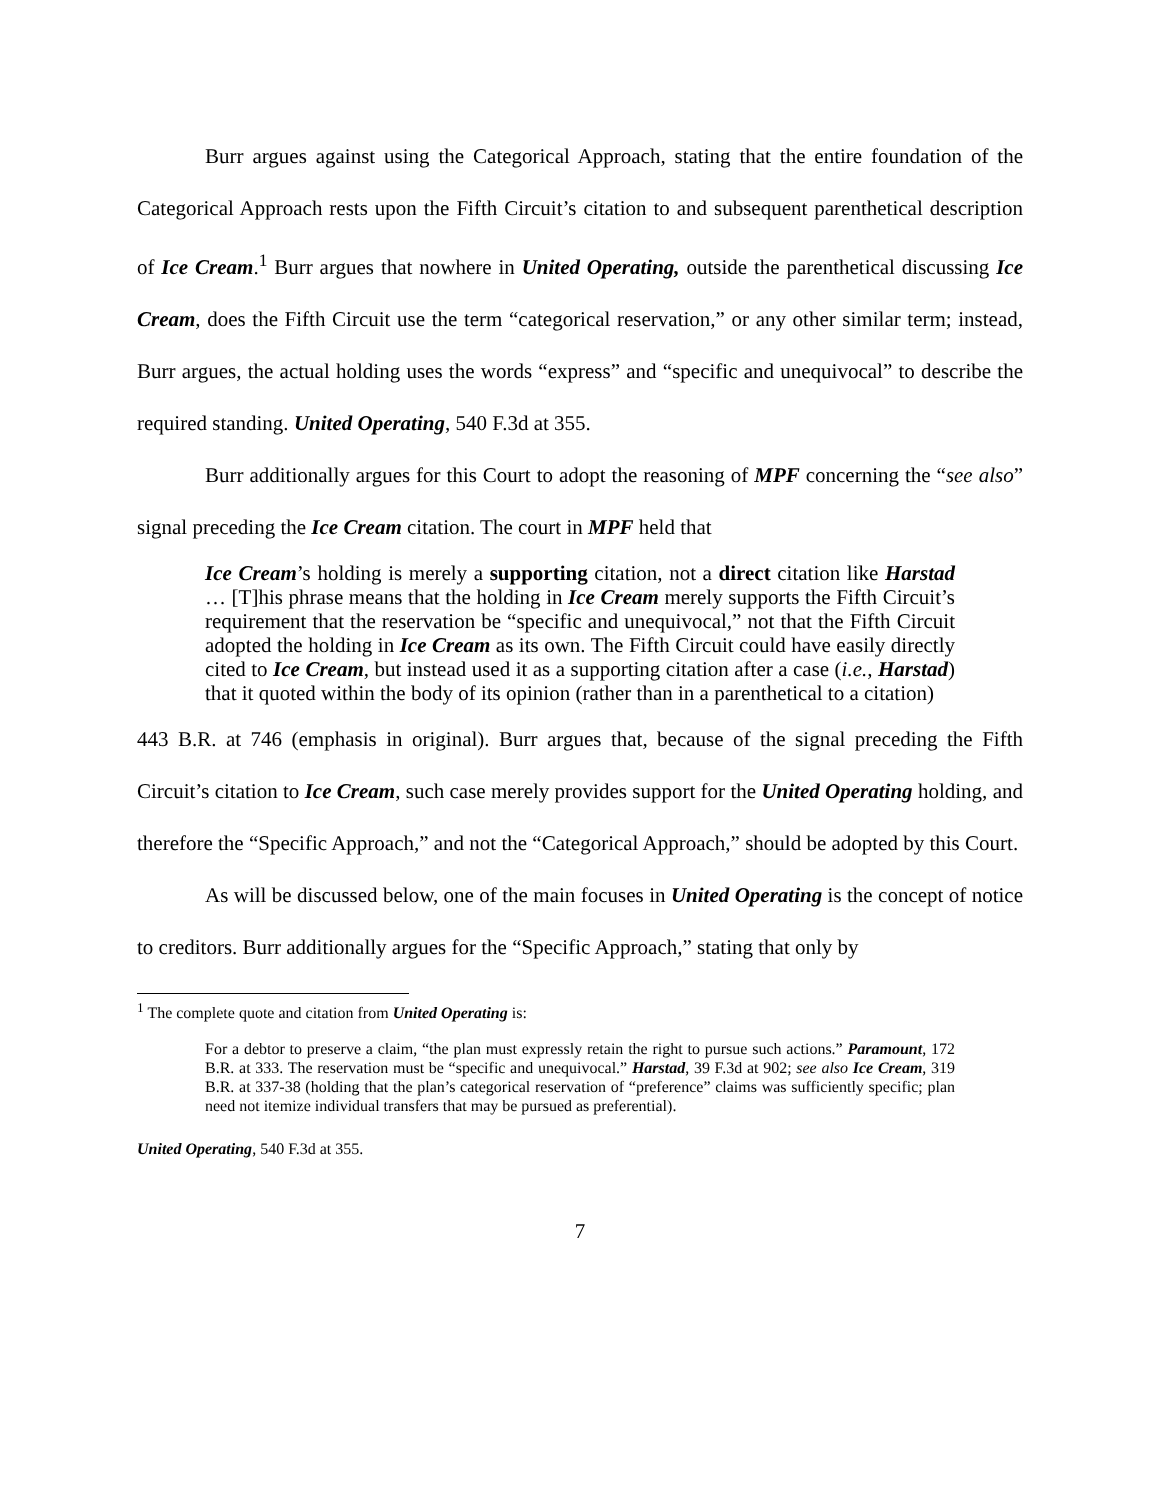Burr argues against using the Categorical Approach, stating that the entire foundation of the Categorical Approach rests upon the Fifth Circuit’s citation to and subsequent parenthetical description of Ice Cream.<sup>1</sup> Burr argues that nowhere in United Operating, outside the parenthetical discussing Ice Cream, does the Fifth Circuit use the term “categorical reservation,” or any other similar term; instead, Burr argues, the actual holding uses the words “express” and “specific and unequivocal” to describe the required standing. United Operating, 540 F.3d at 355.
Burr additionally argues for this Court to adopt the reasoning of MPF concerning the “see also” signal preceding the Ice Cream citation. The court in MPF held that
Ice Cream’s holding is merely a supporting citation, not a direct citation like Harstad … [T]his phrase means that the holding in Ice Cream merely supports the Fifth Circuit’s requirement that the reservation be “specific and unequivocal,” not that the Fifth Circuit adopted the holding in Ice Cream as its own. The Fifth Circuit could have easily directly cited to Ice Cream, but instead used it as a supporting citation after a case (i.e., Harstad) that it quoted within the body of its opinion (rather than in a parenthetical to a citation)
443 B.R. at 746 (emphasis in original). Burr argues that, because of the signal preceding the Fifth Circuit’s citation to Ice Cream, such case merely provides support for the United Operating holding, and therefore the “Specific Approach,” and not the “Categorical Approach,” should be adopted by this Court.
As will be discussed below, one of the main focuses in United Operating is the concept of notice to creditors. Burr additionally argues for the “Specific Approach,” stating that only by
<sup>1</sup> The complete quote and citation from United Operating is:
For a debtor to preserve a claim, “the plan must expressly retain the right to pursue such actions.” Paramount, 172 B.R. at 333. The reservation must be “specific and unequivocal.” Harstad, 39 F.3d at 902; see also Ice Cream, 319 B.R. at 337-38 (holding that the plan’s categorical reservation of “preference” claims was sufficiently specific; plan need not itemize individual transfers that may be pursued as preferential).
United Operating, 540 F.3d at 355.
7